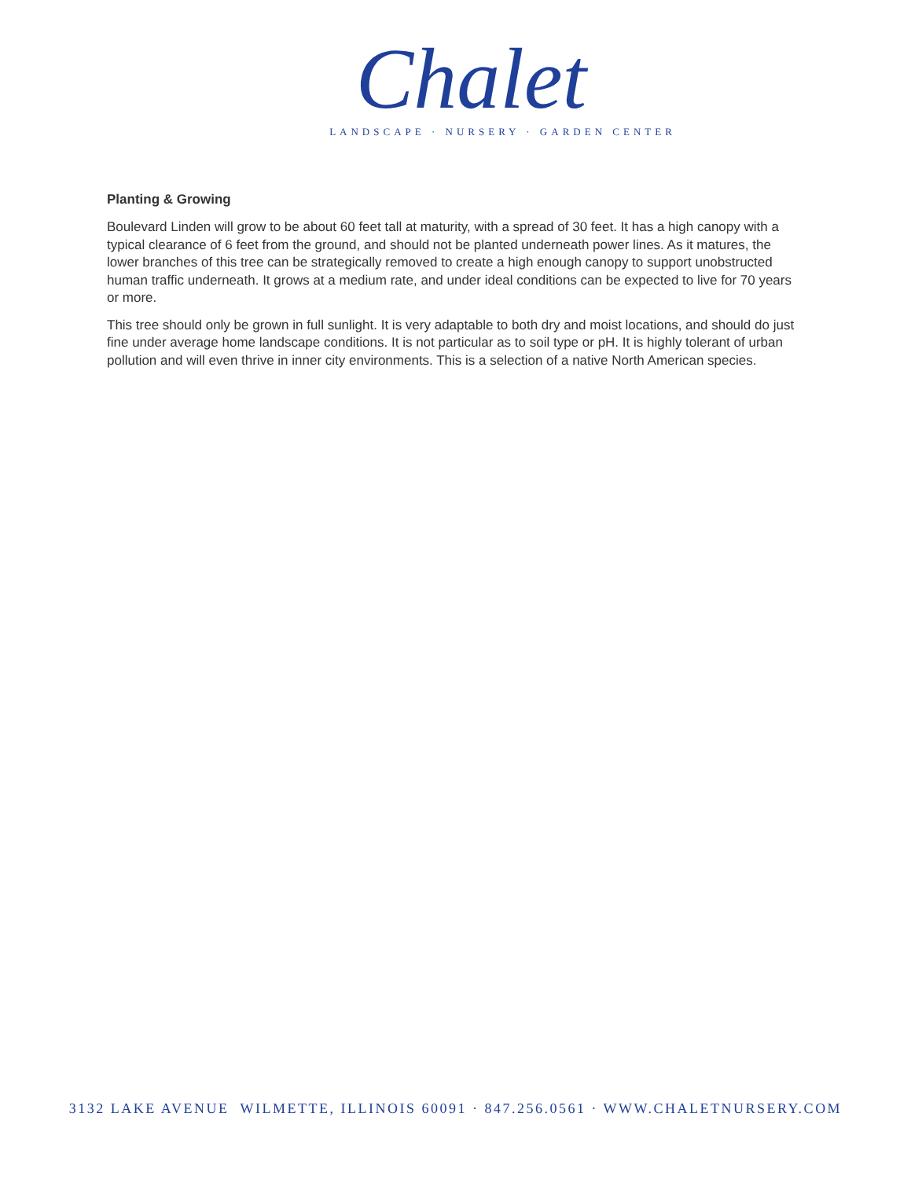Chalet
LANDSCAPE · NURSERY · GARDEN CENTER
Planting & Growing
Boulevard Linden will grow to be about 60 feet tall at maturity, with a spread of 30 feet. It has a high canopy with a typical clearance of 6 feet from the ground, and should not be planted underneath power lines. As it matures, the lower branches of this tree can be strategically removed to create a high enough canopy to support unobstructed human traffic underneath. It grows at a medium rate, and under ideal conditions can be expected to live for 70 years or more.
This tree should only be grown in full sunlight. It is very adaptable to both dry and moist locations, and should do just fine under average home landscape conditions. It is not particular as to soil type or pH. It is highly tolerant of urban pollution and will even thrive in inner city environments. This is a selection of a native North American species.
3132 LAKE AVENUE WILMETTE, ILLINOIS 60091 · 847.256.0561 · WWW.CHALETNURSERY.COM